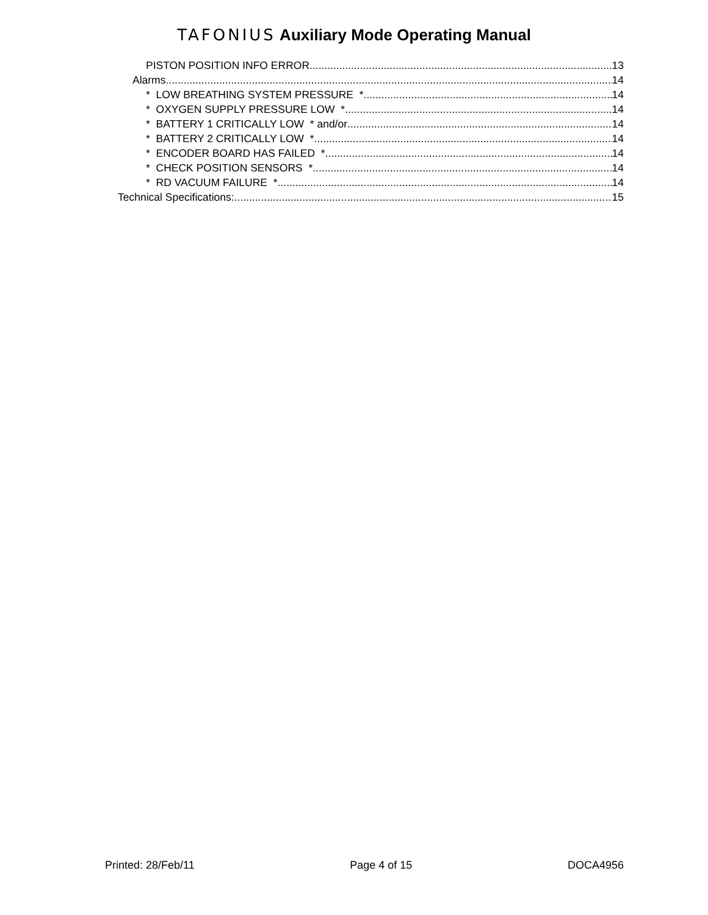TAFONIUS Auxiliary Mode Operating Manual
PISTON POSITION INFO ERROR 13
Alarms 14
* LOW BREATHING SYSTEM PRESSURE * 14
* OXYGEN SUPPLY PRESSURE LOW * 14
* BATTERY 1 CRITICALLY LOW * and/or 14
* BATTERY 2 CRITICALLY LOW * 14
* ENCODER BOARD HAS FAILED * 14
* CHECK POSITION SENSORS * 14
* RD VACUUM FAILURE * 14
Technical Specifications: 15
Printed: 28/Feb/11 Page 4 of 15 DOCA4956